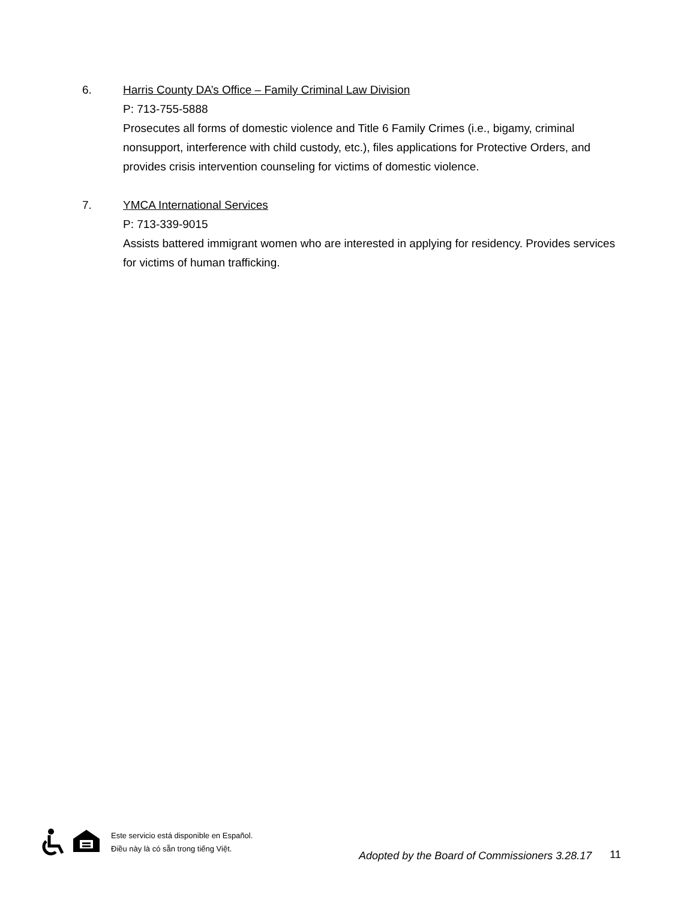6.
Harris County DA’s Office – Family Criminal Law Division
P: 713-755-5888
Prosecutes all forms of domestic violence and Title 6 Family Crimes (i.e., bigamy, criminal nonsupport, interference with child custody, etc.), files applications for Protective Orders, and provides crisis intervention counseling for victims of domestic violence.
7.
YMCA International Services
P: 713-339-9015
Assists battered immigrant women who are interested in applying for residency. Provides services for victims of human trafficking.
Este servicio está disponible en Español.
Điều này là có sẵn trong tiếng Việt.
Adopted by the Board of Commissioners 3.28.17
11